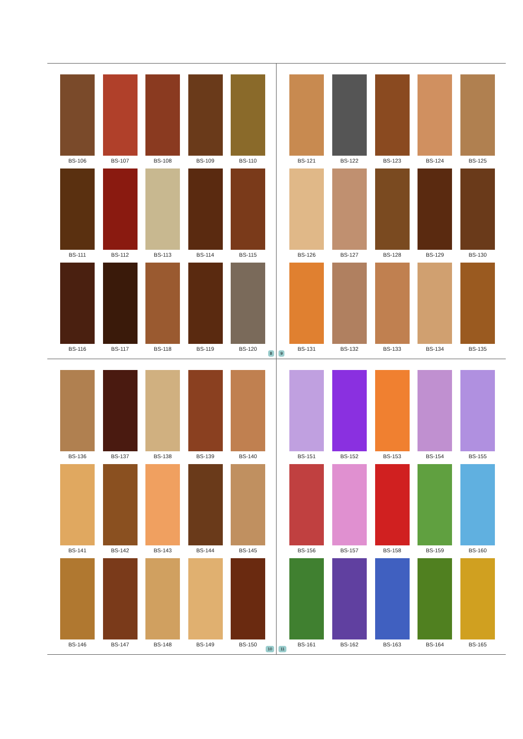BS-106 BS-107 BS-108 BS-109 BS-110
BS-111 BS-112 BS-113 BS-114 BS-115
BS-116 BS-117 BS-118 BS-119 BS-120
8
BS-121 BS-122 BS-123 BS-124 BS-125
BS-126 BS-127 BS-128 BS-129 BS-130
BS-131 BS-132 BS-133 BS-134 BS-135
9
BS-136 BS-137 BS-138 BS-139 BS-140
BS-141 BS-142 BS-143 BS-144 BS-145
BS-146 BS-147 BS-148 BS-149 BS-150
10
BS-151 BS-152 BS-153 BS-154 BS-155
BS-156 BS-157 BS-158 BS-159 BS-160
BS-161 BS-162 BS-163 BS-164 BS-165
11